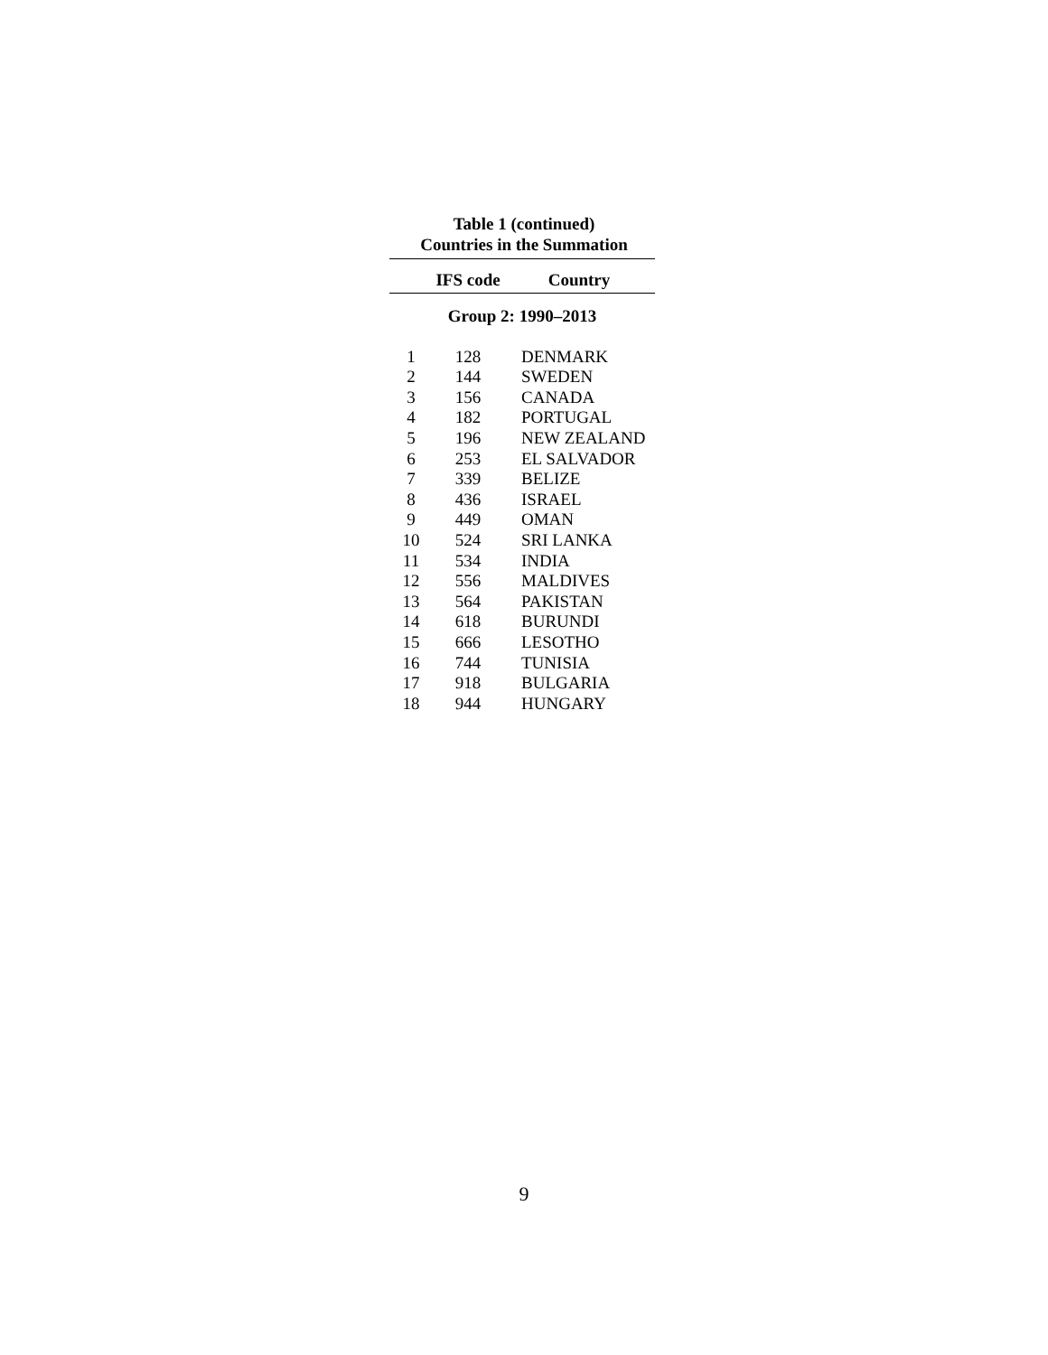Table 1 (continued)
Countries in the Summation
| | IFS code | Country |
| --- | --- | --- |
| Group 2: 1990–2013 | | |
| 1 | 128 | DENMARK |
| 2 | 144 | SWEDEN |
| 3 | 156 | CANADA |
| 4 | 182 | PORTUGAL |
| 5 | 196 | NEW ZEALAND |
| 6 | 253 | EL SALVADOR |
| 7 | 339 | BELIZE |
| 8 | 436 | ISRAEL |
| 9 | 449 | OMAN |
| 10 | 524 | SRI LANKA |
| 11 | 534 | INDIA |
| 12 | 556 | MALDIVES |
| 13 | 564 | PAKISTAN |
| 14 | 618 | BURUNDI |
| 15 | 666 | LESOTHO |
| 16 | 744 | TUNISIA |
| 17 | 918 | BULGARIA |
| 18 | 944 | HUNGARY |
9